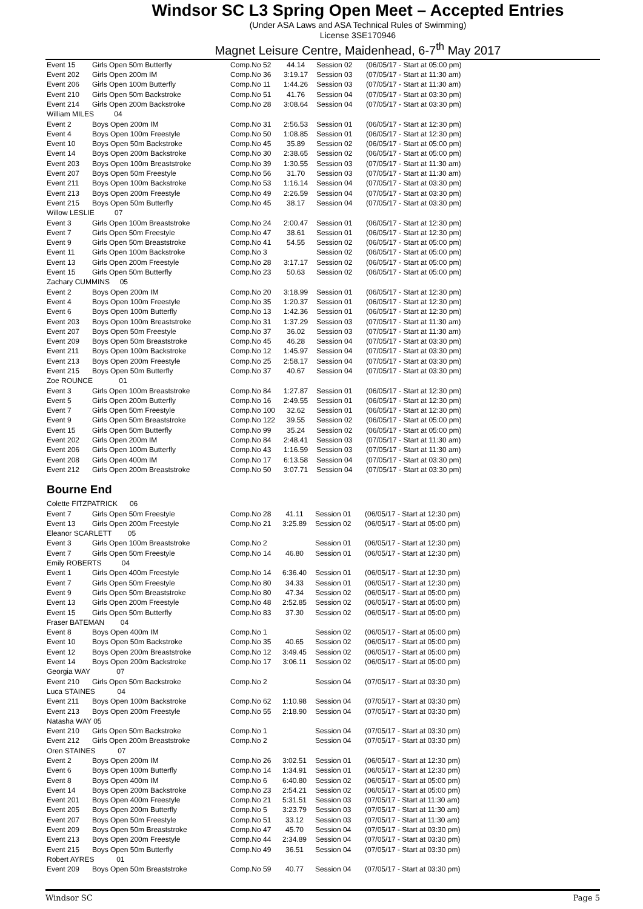Windsor SC L3 Spring Open Meet – Accepted Entries
(Under ASA Laws and ASA Technical Rules of Swimming)
License 3SE170946
Magnet Leisure Centre, Maidenhead, 6-7<sup>th</sup> May 2017
| Event 15 | Girls Open 50m Butterfly | Comp.No 52 | 44.14 | Session 02 | (06/05/17 - Start at 05:00 pm) |
| Event 202 | Girls Open 200m IM | Comp.No 36 | 3:19.17 | Session 03 | (07/05/17 - Start at 11:30 am) |
| Event 206 | Girls Open 100m Butterfly | Comp.No 11 | 1:44.26 | Session 03 | (07/05/17 - Start at 11:30 am) |
| Event 210 | Girls Open 50m Backstroke | Comp.No 51 | 41.76 | Session 04 | (07/05/17 - Start at 03:30 pm) |
| Event 214 | Girls Open 200m Backstroke | Comp.No 28 | 3:08.64 | Session 04 | (07/05/17 - Start at 03:30 pm) |
| William MILES 04 | | | | | |
| Event 2 | Boys Open 200m IM | Comp.No 31 | 2:56.53 | Session 01 | (06/05/17 - Start at 12:30 pm) |
| Event 4 | Boys Open 100m Freestyle | Comp.No 50 | 1:08.85 | Session 01 | (06/05/17 - Start at 12:30 pm) |
| Event 10 | Boys Open 50m Backstroke | Comp.No 45 | 35.89 | Session 02 | (06/05/17 - Start at 05:00 pm) |
| Event 14 | Boys Open 200m Backstroke | Comp.No 30 | 2:38.65 | Session 02 | (06/05/17 - Start at 05:00 pm) |
| Event 203 | Boys Open 100m Breaststroke | Comp.No 39 | 1:30.55 | Session 03 | (07/05/17 - Start at 11:30 am) |
| Event 207 | Boys Open 50m Freestyle | Comp.No 56 | 31.70 | Session 03 | (07/05/17 - Start at 11:30 am) |
| Event 211 | Boys Open 100m Backstroke | Comp.No 53 | 1:16.14 | Session 04 | (07/05/17 - Start at 03:30 pm) |
| Event 213 | Boys Open 200m Freestyle | Comp.No 49 | 2:26.59 | Session 04 | (07/05/17 - Start at 03:30 pm) |
| Event 215 | Boys Open 50m Butterfly | Comp.No 45 | 38.17 | Session 04 | (07/05/17 - Start at 03:30 pm) |
| Willow LESLIE 07 | | | | | |
| Event 3 | Girls Open 100m Breaststroke | Comp.No 24 | 2:00.47 | Session 01 | (06/05/17 - Start at 12:30 pm) |
| Event 7 | Girls Open 50m Freestyle | Comp.No 47 | 38.61 | Session 01 | (06/05/17 - Start at 12:30 pm) |
| Event 9 | Girls Open 50m Breaststroke | Comp.No 41 | 54.55 | Session 02 | (06/05/17 - Start at 05:00 pm) |
| Event 11 | Girls Open 100m Backstroke | Comp.No 3 | | Session 02 | (06/05/17 - Start at 05:00 pm) |
| Event 13 | Girls Open 200m Freestyle | Comp.No 28 | 3:17.17 | Session 02 | (06/05/17 - Start at 05:00 pm) |
| Event 15 | Girls Open 50m Butterfly | Comp.No 23 | 50.63 | Session 02 | (06/05/17 - Start at 05:00 pm) |
| Zachary CUMMINS 05 | | | | | |
| Event 2 | Boys Open 200m IM | Comp.No 20 | 3:18.99 | Session 01 | (06/05/17 - Start at 12:30 pm) |
| Event 4 | Boys Open 100m Freestyle | Comp.No 35 | 1:20.37 | Session 01 | (06/05/17 - Start at 12:30 pm) |
| Event 6 | Boys Open 100m Butterfly | Comp.No 13 | 1:42.36 | Session 01 | (06/05/17 - Start at 12:30 pm) |
| Event 203 | Boys Open 100m Breaststroke | Comp.No 31 | 1:37.29 | Session 03 | (07/05/17 - Start at 11:30 am) |
| Event 207 | Boys Open 50m Freestyle | Comp.No 37 | 36.02 | Session 03 | (07/05/17 - Start at 11:30 am) |
| Event 209 | Boys Open 50m Breaststroke | Comp.No 45 | 46.28 | Session 04 | (07/05/17 - Start at 03:30 pm) |
| Event 211 | Boys Open 100m Backstroke | Comp.No 12 | 1:45.97 | Session 04 | (07/05/17 - Start at 03:30 pm) |
| Event 213 | Boys Open 200m Freestyle | Comp.No 25 | 2:58.17 | Session 04 | (07/05/17 - Start at 03:30 pm) |
| Event 215 | Boys Open 50m Butterfly | Comp.No 37 | 40.67 | Session 04 | (07/05/17 - Start at 03:30 pm) |
| Zoe ROUNCE 01 | | | | | |
| Event 3 | Girls Open 100m Breaststroke | Comp.No 84 | 1:27.87 | Session 01 | (06/05/17 - Start at 12:30 pm) |
| Event 5 | Girls Open 200m Butterfly | Comp.No 16 | 2:49.55 | Session 01 | (06/05/17 - Start at 12:30 pm) |
| Event 7 | Girls Open 50m Freestyle | Comp.No 100 | 32.62 | Session 01 | (06/05/17 - Start at 12:30 pm) |
| Event 9 | Girls Open 50m Breaststroke | Comp.No 122 | 39.55 | Session 02 | (06/05/17 - Start at 05:00 pm) |
| Event 15 | Girls Open 50m Butterfly | Comp.No 99 | 35.24 | Session 02 | (06/05/17 - Start at 05:00 pm) |
| Event 202 | Girls Open 200m IM | Comp.No 84 | 2:48.41 | Session 03 | (07/05/17 - Start at 11:30 am) |
| Event 206 | Girls Open 100m Butterfly | Comp.No 43 | 1:16.59 | Session 03 | (07/05/17 - Start at 11:30 am) |
| Event 208 | Girls Open 400m IM | Comp.No 17 | 6:13.58 | Session 04 | (07/05/17 - Start at 03:30 pm) |
| Event 212 | Girls Open 200m Breaststroke | Comp.No 50 | 3:07.71 | Session 04 | (07/05/17 - Start at 03:30 pm) |
Bourne End
| Colette FITZPATRICK 06 | | | | | |
| Event 7 | Girls Open 50m Freestyle | Comp.No 28 | 41.11 | Session 01 | (06/05/17 - Start at 12:30 pm) |
| Event 13 | Girls Open 200m Freestyle | Comp.No 21 | 3:25.89 | Session 02 | (06/05/17 - Start at 05:00 pm) |
| Eleanor SCARLETT 05 | | | | | |
| Event 3 | Girls Open 100m Breaststroke | Comp.No 2 | | Session 01 | (06/05/17 - Start at 12:30 pm) |
| Event 7 | Girls Open 50m Freestyle | Comp.No 14 | 46.80 | Session 01 | (06/05/17 - Start at 12:30 pm) |
| Emily ROBERTS 04 | | | | | |
| Event 1 | Girls Open 400m Freestyle | Comp.No 14 | 6:36.40 | Session 01 | (06/05/17 - Start at 12:30 pm) |
| Event 7 | Girls Open 50m Freestyle | Comp.No 80 | 34.33 | Session 01 | (06/05/17 - Start at 12:30 pm) |
| Event 9 | Girls Open 50m Breaststroke | Comp.No 80 | 47.34 | Session 02 | (06/05/17 - Start at 05:00 pm) |
| Event 13 | Girls Open 200m Freestyle | Comp.No 48 | 2:52.85 | Session 02 | (06/05/17 - Start at 05:00 pm) |
| Event 15 | Girls Open 50m Butterfly | Comp.No 83 | 37.30 | Session 02 | (06/05/17 - Start at 05:00 pm) |
| Fraser BATEMAN 04 | | | | | |
| Event 8 | Boys Open 400m IM | Comp.No 1 | | Session 02 | (06/05/17 - Start at 05:00 pm) |
| Event 10 | Boys Open 50m Backstroke | Comp.No 35 | 40.65 | Session 02 | (06/05/17 - Start at 05:00 pm) |
| Event 12 | Boys Open 200m Breaststroke | Comp.No 12 | 3:49.45 | Session 02 | (06/05/17 - Start at 05:00 pm) |
| Event 14 | Boys Open 200m Backstroke | Comp.No 17 | 3:06.11 | Session 02 | (06/05/17 - Start at 05:00 pm) |
| Georgia WAY 07 | | | | | |
| Event 210 | Girls Open 50m Backstroke | Comp.No 2 | | Session 04 | (07/05/17 - Start at 03:30 pm) |
| Luca STAINES 04 | | | | | |
| Event 211 | Boys Open 100m Backstroke | Comp.No 62 | 1:10.98 | Session 04 | (07/05/17 - Start at 03:30 pm) |
| Event 213 | Boys Open 200m Freestyle | Comp.No 55 | 2:18.90 | Session 04 | (07/05/17 - Start at 03:30 pm) |
| Natasha WAY 05 | | | | | |
| Event 210 | Girls Open 50m Backstroke | Comp.No 1 | | Session 04 | (07/05/17 - Start at 03:30 pm) |
| Event 212 | Girls Open 200m Breaststroke | Comp.No 2 | | Session 04 | (07/05/17 - Start at 03:30 pm) |
| Oren STAINES 07 | | | | | |
| Event 2 | Boys Open 200m IM | Comp.No 26 | 3:02.51 | Session 01 | (06/05/17 - Start at 12:30 pm) |
| Event 6 | Boys Open 100m Butterfly | Comp.No 14 | 1:34.91 | Session 01 | (06/05/17 - Start at 12:30 pm) |
| Event 8 | Boys Open 400m IM | Comp.No 6 | 6:40.80 | Session 02 | (06/05/17 - Start at 05:00 pm) |
| Event 14 | Boys Open 200m Backstroke | Comp.No 23 | 2:54.21 | Session 02 | (06/05/17 - Start at 05:00 pm) |
| Event 201 | Boys Open 400m Freestyle | Comp.No 21 | 5:31.51 | Session 03 | (07/05/17 - Start at 11:30 am) |
| Event 205 | Boys Open 200m Butterfly | Comp.No 5 | 3:23.79 | Session 03 | (07/05/17 - Start at 11:30 am) |
| Event 207 | Boys Open 50m Freestyle | Comp.No 51 | 33.12 | Session 03 | (07/05/17 - Start at 11:30 am) |
| Event 209 | Boys Open 50m Breaststroke | Comp.No 47 | 45.70 | Session 04 | (07/05/17 - Start at 03:30 pm) |
| Event 213 | Boys Open 200m Freestyle | Comp.No 44 | 2:34.89 | Session 04 | (07/05/17 - Start at 03:30 pm) |
| Event 215 | Boys Open 50m Butterfly | Comp.No 49 | 36.51 | Session 04 | (07/05/17 - Start at 03:30 pm) |
| Robert AYRES 01 | | | | | |
| Event 209 | Boys Open 50m Breaststroke | Comp.No 59 | 40.77 | Session 04 | (07/05/17 - Start at 03:30 pm) |
Windsor SC Page 5